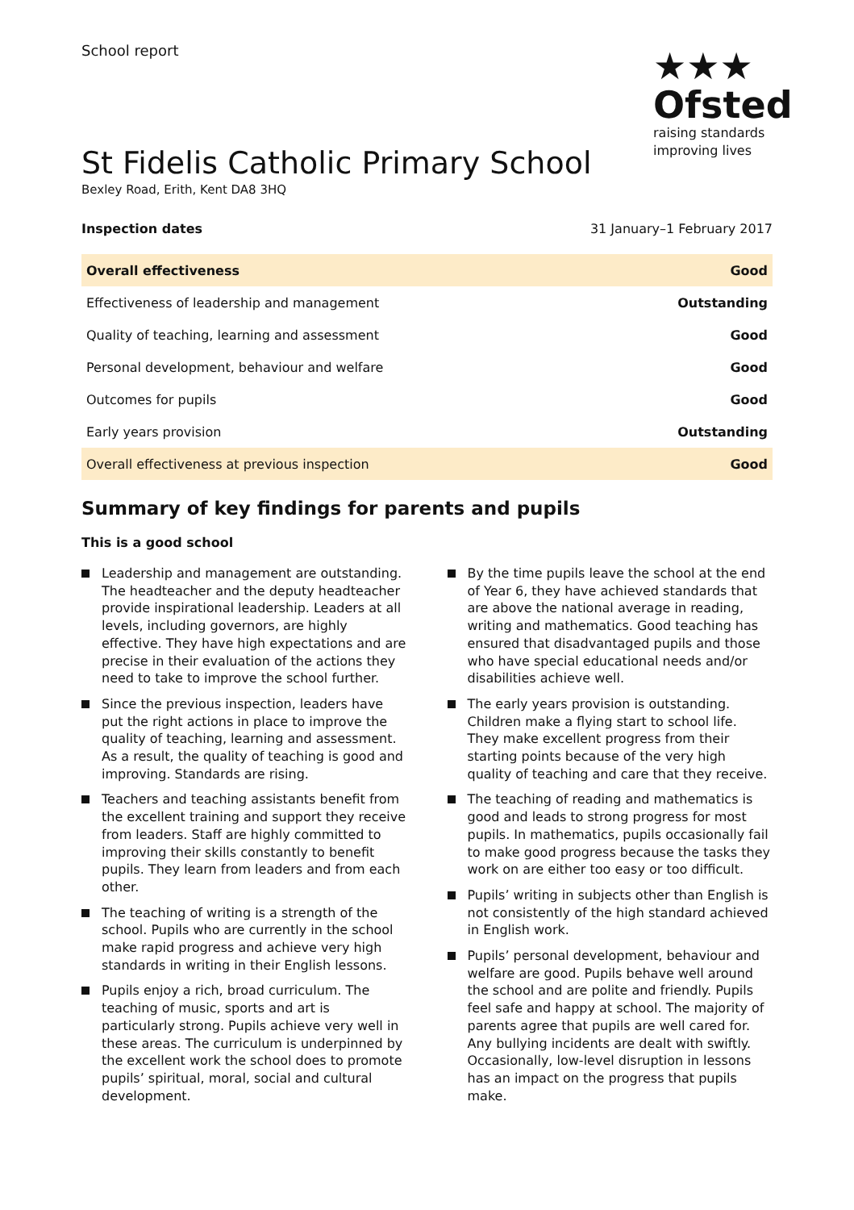School report
★★★
Ofsted
raising standards
improving lives
St Fidelis Catholic Primary School
Bexley Road, Erith, Kent DA8 3HQ
Inspection dates 31 January–1 February 2017
| Overall effectiveness | Good |
| Effectiveness of leadership and management | Outstanding |
| Quality of teaching, learning and assessment | Good |
| Personal development, behaviour and welfare | Good |
| Outcomes for pupils | Good |
| Early years provision | Outstanding |
| Overall effectiveness at previous inspection | Good |
Summary of key findings for parents and pupils
This is a good school
Leadership and management are outstanding. The headteacher and the deputy headteacher provide inspirational leadership. Leaders at all levels, including governors, are highly effective. They have high expectations and are precise in their evaluation of the actions they need to take to improve the school further.
Since the previous inspection, leaders have put the right actions in place to improve the quality of teaching, learning and assessment. As a result, the quality of teaching is good and improving. Standards are rising.
Teachers and teaching assistants benefit from the excellent training and support they receive from leaders. Staff are highly committed to improving their skills constantly to benefit pupils. They learn from leaders and from each other.
The teaching of writing is a strength of the school. Pupils who are currently in the school make rapid progress and achieve very high standards in writing in their English lessons.
Pupils enjoy a rich, broad curriculum. The teaching of music, sports and art is particularly strong. Pupils achieve very well in these areas. The curriculum is underpinned by the excellent work the school does to promote pupils’ spiritual, moral, social and cultural development.
By the time pupils leave the school at the end of Year 6, they have achieved standards that are above the national average in reading, writing and mathematics. Good teaching has ensured that disadvantaged pupils and those who have special educational needs and/or disabilities achieve well.
The early years provision is outstanding. Children make a flying start to school life. They make excellent progress from their starting points because of the very high quality of teaching and care that they receive.
The teaching of reading and mathematics is good and leads to strong progress for most pupils. In mathematics, pupils occasionally fail to make good progress because the tasks they work on are either too easy or too difficult.
Pupils’ writing in subjects other than English is not consistently of the high standard achieved in English work.
Pupils’ personal development, behaviour and welfare are good. Pupils behave well around the school and are polite and friendly. Pupils feel safe and happy at school. The majority of parents agree that pupils are well cared for. Any bullying incidents are dealt with swiftly. Occasionally, low-level disruption in lessons has an impact on the progress that pupils make.